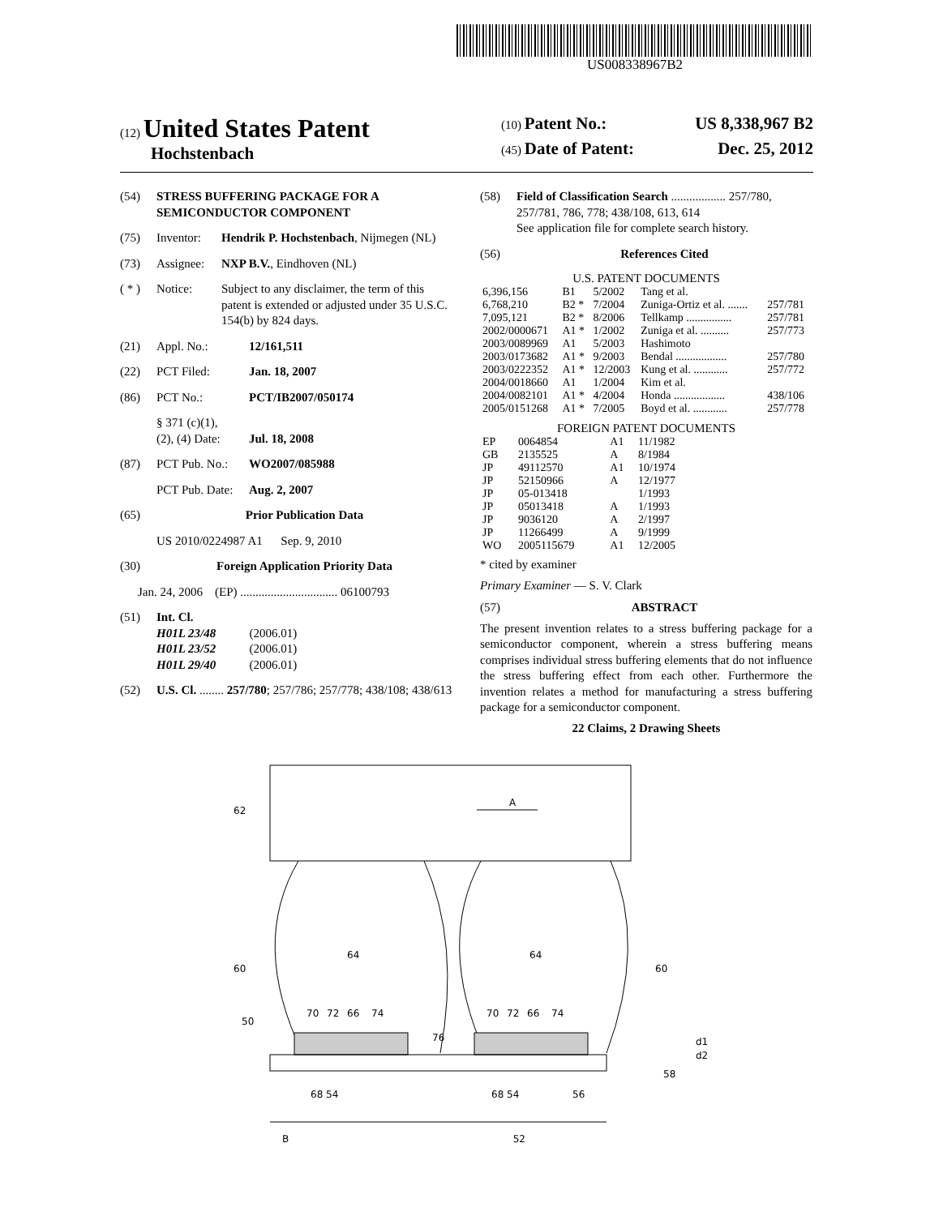US008338967B2
(12) United States Patent
Hochstenbach
(10) Patent No.: US 8,338,967 B2
(45) Date of Patent: Dec. 25, 2012
(54) STRESS BUFFERING PACKAGE FOR A SEMICONDUCTOR COMPONENT
(75) Inventor: Hendrik P. Hochstenbach, Nijmegen (NL)
(73) Assignee: NXP B.V., Eindhoven (NL)
( * ) Notice: Subject to any disclaimer, the term of this patent is extended or adjusted under 35 U.S.C. 154(b) by 824 days.
(21) Appl. No.: 12/161,511
(22) PCT Filed: Jan. 18, 2007
(86) PCT No.: PCT/IB2007/050174
§ 371 (c)(1),
(2), (4) Date: Jul. 18, 2008
(87) PCT Pub. No.: WO2007/085988
PCT Pub. Date: Aug. 2, 2007
(65) Prior Publication Data
US 2010/0224987 A1 Sep. 9, 2010
(30) Foreign Application Priority Data
Jan. 24, 2006 (EP) ................................ 06100793
(51) Int. Cl.
H01L 23/48 (2006.01)
H01L 23/52 (2006.01)
H01L 29/40 (2006.01)
(52) U.S. Cl. ........ 257/780; 257/786; 257/778; 438/108; 438/613
(58) Field of Classification Search .................. 257/780, 257/781, 786, 778; 438/108, 613, 614
See application file for complete search history.
(56) References Cited
U.S. PATENT DOCUMENTS
| 6,396,156 | B1 | 5/2002 | Tang et al. | |
| 6,768,210 | B2 * | 7/2004 | Zuniga-Ortiz et al. ....... | 257/781 |
| 7,095,121 | B2 * | 8/2006 | Tellkamp ................ | 257/781 |
| 2002/0000671 | A1 * | 1/2002 | Zuniga et al. .......... | 257/773 |
| 2003/0089969 | A1 | 5/2003 | Hashimoto | |
| 2003/0173682 | A1 * | 9/2003 | Bendal .................. | 257/780 |
| 2003/0222352 | A1 * | 12/2003 | Kung et al. ............ | 257/772 |
| 2004/0018660 | A1 | 1/2004 | Kim et al. | |
| 2004/0082101 | A1 * | 4/2004 | Honda .................. | 438/106 |
| 2005/0151268 | A1 * | 7/2005 | Boyd et al. ............ | 257/778 |
FOREIGN PATENT DOCUMENTS
| EP | 0064854 | A1 | 11/1982 |
| GB | 2135525 | A | 8/1984 |
| JP | 49112570 | A1 | 10/1974 |
| JP | 52150966 | A | 12/1977 |
| JP | 05-013418 | | 1/1993 |
| JP | 05013418 | A | 1/1993 |
| JP | 9036120 | A | 2/1997 |
| JP | 11266499 | A | 9/1999 |
| WO | 2005115679 | A1 | 12/2005 |
* cited by examiner
Primary Examiner — S. V. Clark
(57) ABSTRACT
The present invention relates to a stress buffering package for a semiconductor component, wherein a stress buffering means comprises individual stress buffering elements that do not influence the stress buffering effect from each other. Furthermore the invention relates a method for manufacturing a stress buffering package for a semiconductor component.
22 Claims, 2 Drawing Sheets
A
62
60
60
50
64
64
70
72
66
74
70
72
66
74
76
d1
d2
58
68 54
68 54
56
B 52